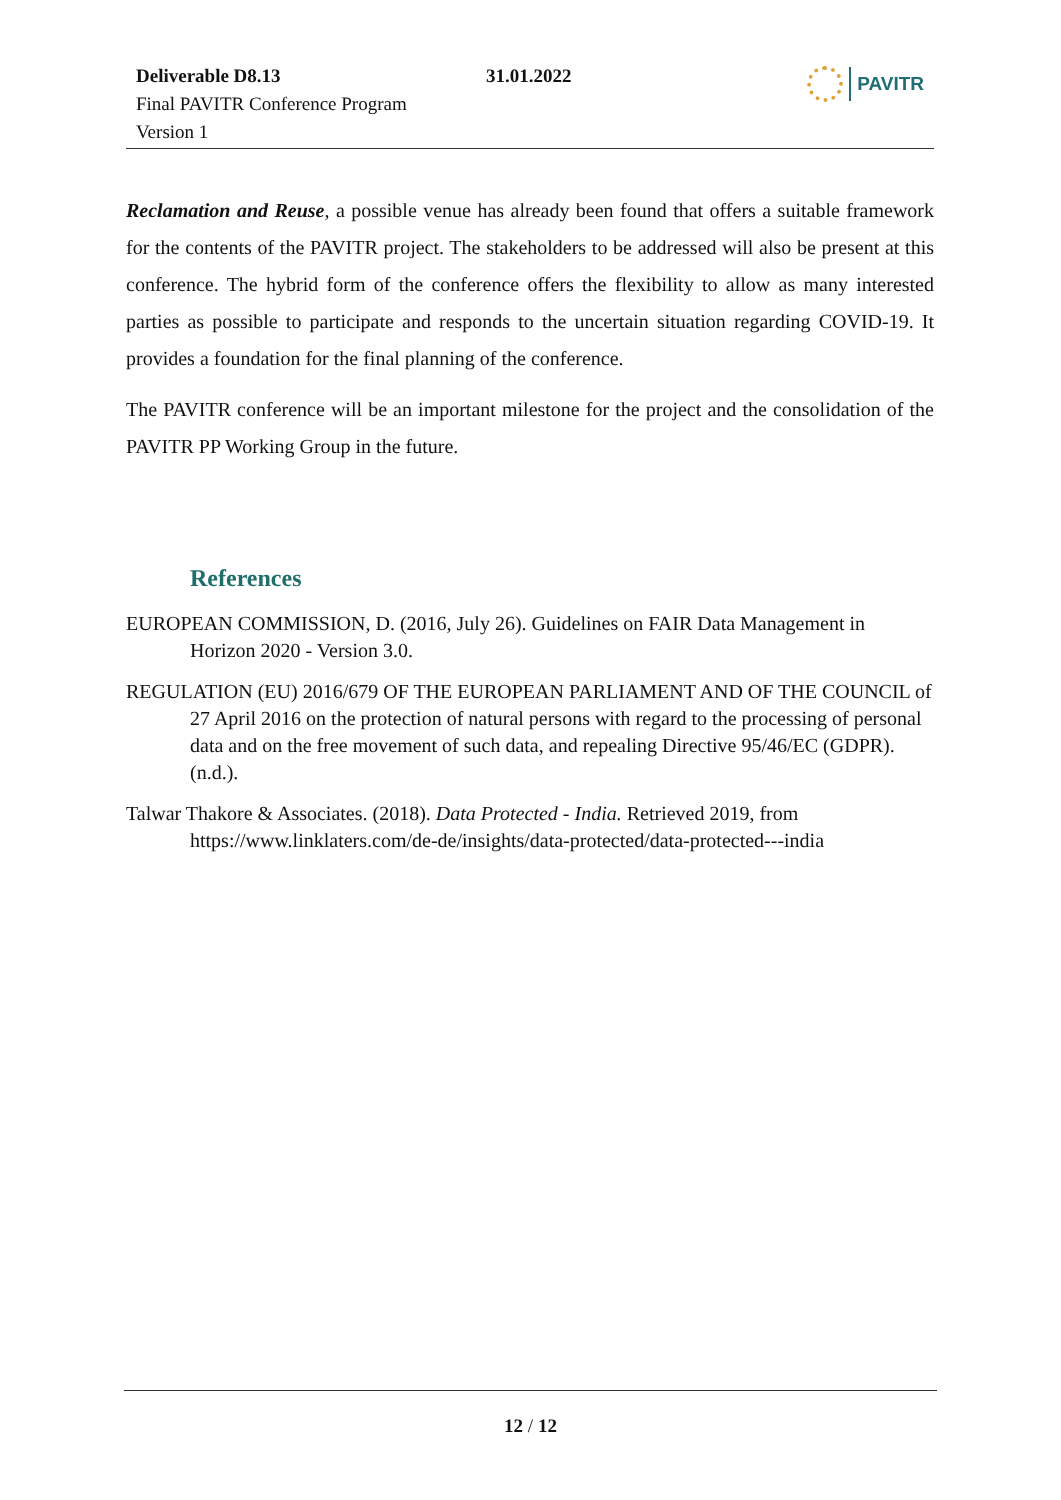Deliverable D8.13
Final PAVITR Conference Program
Version 1
31.01.2022 PAVITR
Reclamation and Reuse, a possible venue has already been found that offers a suitable framework for the contents of the PAVITR project. The stakeholders to be addressed will also be present at this conference. The hybrid form of the conference offers the flexibility to allow as many interested parties as possible to participate and responds to the uncertain situation regarding COVID-19. It provides a foundation for the final planning of the conference.
The PAVITR conference will be an important milestone for the project and the consolidation of the PAVITR PP Working Group in the future.
References
EUROPEAN COMMISSION, D. (2016, July 26). Guidelines on FAIR Data Management in Horizon 2020 - Version 3.0.
REGULATION (EU) 2016/679 OF THE EUROPEAN PARLIAMENT AND OF THE COUNCIL of 27 April 2016 on the protection of natural persons with regard to the processing of personal data and on the free movement of such data, and repealing Directive 95/46/EC (GDPR). (n.d.).
Talwar Thakore & Associates. (2018). Data Protected - India. Retrieved 2019, from https://www.linklaters.com/de-de/insights/data-protected/data-protected---india
12 / 12